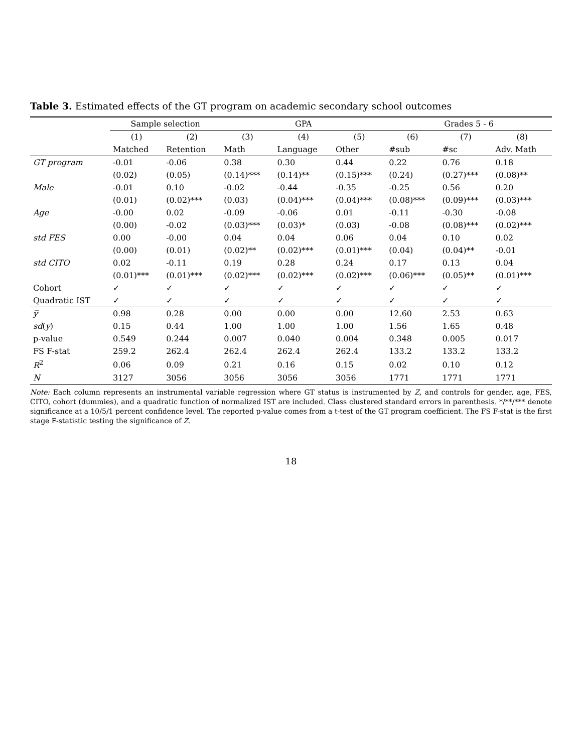Table 3. Estimated effects of the GT program on academic secondary school outcomes
| | Sample selection | | GPA | | | Grades 5 - 6 | | |
| --- | --- | --- | --- | --- | --- | --- | --- | --- |
| | (1) | (2) | (3) | (4) | (5) | (6) | (7) | (8) |
| | Matched | Retention | Math | Language | Other | #sub | #sc | Adv. Math |
| GT program | -0.01 | -0.06 | 0.38 | 0.30 | 0.44 | 0.22 | 0.76 | 0.18 |
| | (0.02) | (0.05) | (0.14)*** | (0.14)** | (0.15)*** | (0.24) | (0.27)*** | (0.08)** |
| Male | -0.01 | 0.10 | -0.02 | -0.44 | -0.35 | -0.25 | 0.56 | 0.20 |
| | (0.01) | (0.02)*** | (0.03) | (0.04)*** | (0.04)*** | (0.08)*** | (0.09)*** | (0.03)*** |
| Age | -0.00 | 0.02 | -0.09 | -0.06 | 0.01 | -0.11 | -0.30 | -0.08 |
| | (0.00) | -0.02 | (0.03)*** | (0.03)* | (0.03) | -0.08 | (0.08)*** | (0.02)*** |
| std FES | 0.00 | -0.00 | 0.04 | 0.04 | 0.06 | 0.04 | 0.10 | 0.02 |
| | (0.00) | (0.01) | (0.02)** | (0.02)*** | (0.01)*** | (0.04) | (0.04)** | -0.01 |
| std CITO | 0.02 | -0.11 | 0.19 | 0.28 | 0.24 | 0.17 | 0.13 | 0.04 |
| | (0.01)*** | (0.01)*** | (0.02)*** | (0.02)*** | (0.02)*** | (0.06)*** | (0.05)** | (0.01)*** |
| Cohort | ✓ | ✓ | ✓ | ✓ | ✓ | ✓ | ✓ | ✓ |
| Quadratic IST | ✓ | ✓ | ✓ | ✓ | ✓ | ✓ | ✓ | ✓ |
| y̅ | 0.98 | 0.28 | 0.00 | 0.00 | 0.00 | 12.60 | 2.53 | 0.63 |
| sd ( y ) | 0.15 | 0.44 | 1.00 | 1.00 | 1.00 | 1.56 | 1.65 | 0.48 |
| p-value | 0.549 | 0.244 | 0.007 | 0.040 | 0.004 | 0.348 | 0.005 | 0.017 |
| FS F-stat | 259.2 | 262.4 | 262.4 | 262.4 | 262.4 | 133.2 | 133.2 | 133.2 |
| R<sup>2</sup> | 0.06 | 0.09 | 0.21 | 0.16 | 0.15 | 0.02 | 0.10 | 0.12 |
| N | 3127 | 3056 | 3056 | 3056 | 3056 | 1771 | 1771 | 1771 |
Note: Each column represents an instrumental variable regression where GT status is instrumented by Z, and controls for gender, age, FES, CITO, cohort (dummies), and a quadratic function of normalized IST are included. Class clustered standard errors in parenthesis. */**/*** denote significance at a 10/5/1 percent confidence level. The reported p-value comes from a t-test of the GT program coefficient. The FS F-stat is the first stage F-statistic testing the significance of Z.
18